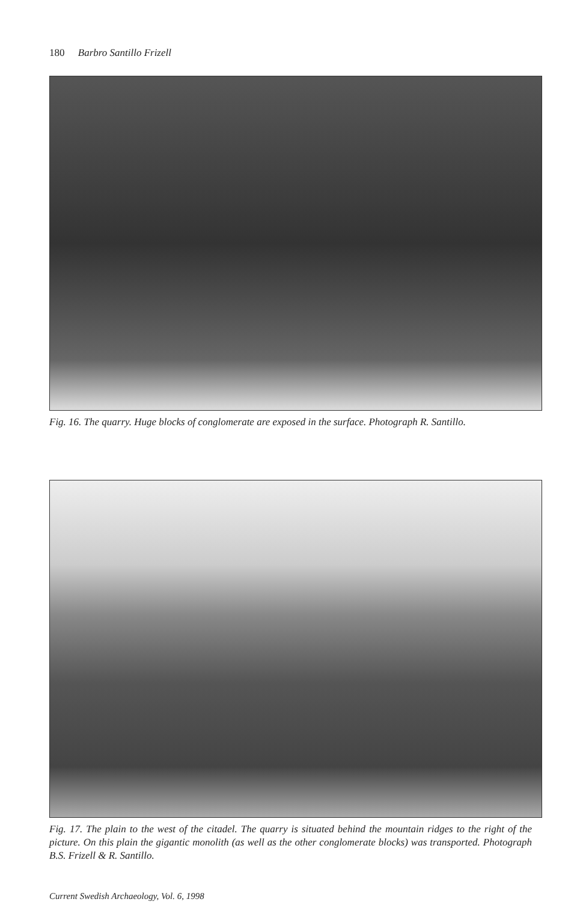180 Barbro Santillo Frizell
Fig. 16. The quarry. Huge blocks of conglomerate are exposed in the surface. Photograph R. Santillo.
Fig. 17. The plain to the west of the citadel. The quarry is situated behind the mountain ridges to the right of the picture. On this plain the gigantic monolith (as well as the other conglomerate blocks) was transported. Photograph B.S. Frizell & R. Santillo.
Current Swedish Archaeology, Vol. 6, 1998